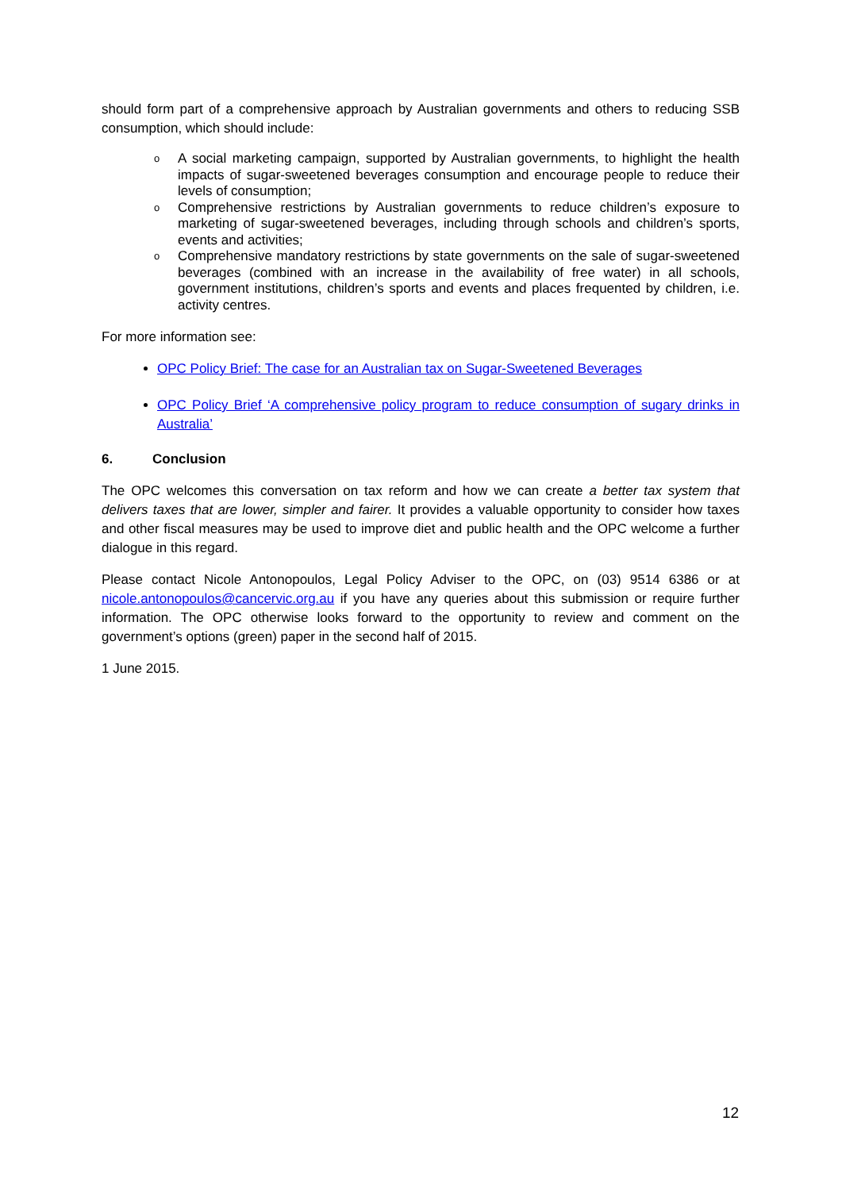should form part of a comprehensive approach by Australian governments and others to reducing SSB consumption, which should include:
o A social marketing campaign, supported by Australian governments, to highlight the health impacts of sugar-sweetened beverages consumption and encourage people to reduce their levels of consumption;
o Comprehensive restrictions by Australian governments to reduce children’s exposure to marketing of sugar-sweetened beverages, including through schools and children’s sports, events and activities;
o Comprehensive mandatory restrictions by state governments on the sale of sugar-sweetened beverages (combined with an increase in the availability of free water) in all schools, government institutions, children’s sports and events and places frequented by children, i.e. activity centres.
For more information see:
OPC Policy Brief: The case for an Australian tax on Sugar-Sweetened Beverages
OPC Policy Brief ‘A comprehensive policy program to reduce consumption of sugary drinks in Australia’
6. Conclusion
The OPC welcomes this conversation on tax reform and how we can create a better tax system that delivers taxes that are lower, simpler and fairer. It provides a valuable opportunity to consider how taxes and other fiscal measures may be used to improve diet and public health and the OPC welcome a further dialogue in this regard.
Please contact Nicole Antonopoulos, Legal Policy Adviser to the OPC, on (03) 9514 6386 or at nicole.antonopoulos@cancervic.org.au if you have any queries about this submission or require further information. The OPC otherwise looks forward to the opportunity to review and comment on the government’s options (green) paper in the second half of 2015.
1 June 2015.
12